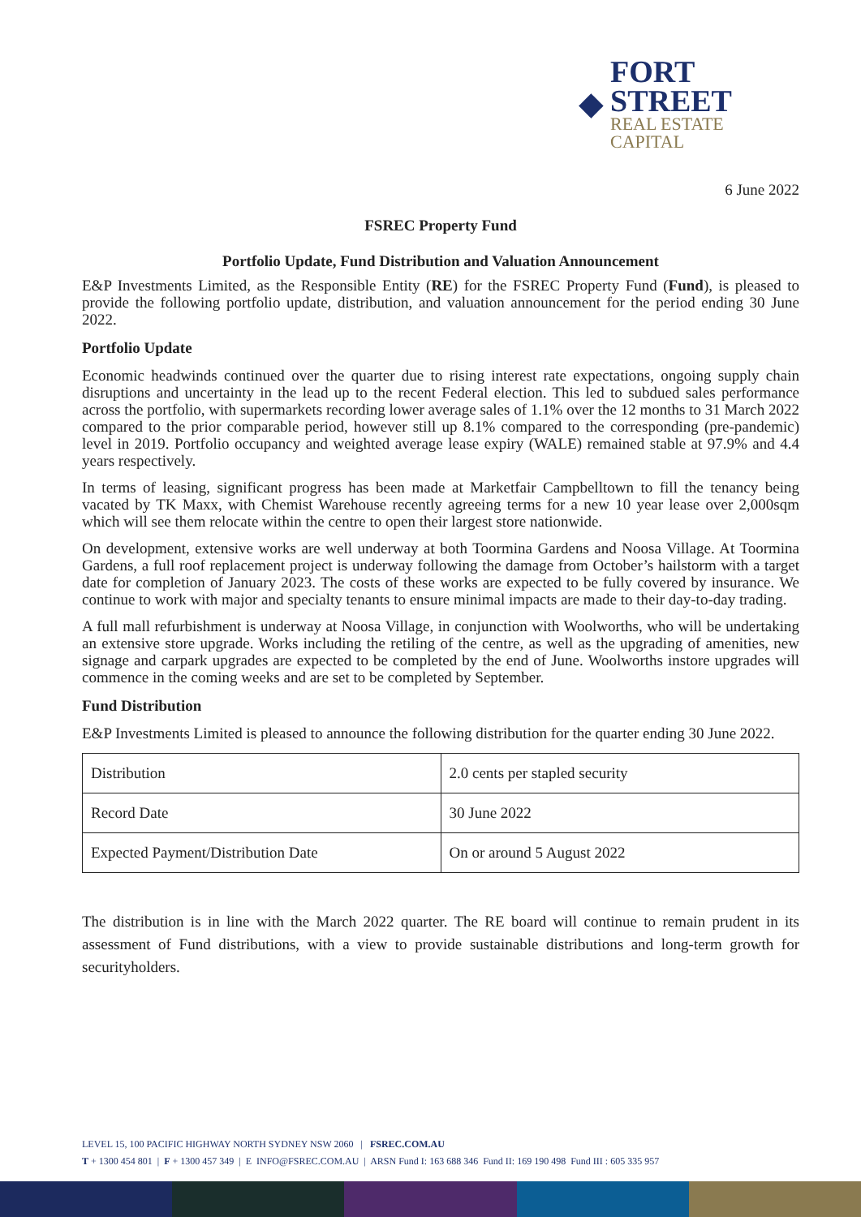◆
FORT STREET
REAL ESTATE CAPITAL
6 June 2022
FSREC Property Fund
Portfolio Update, Fund Distribution and Valuation Announcement
E&P Investments Limited, as the Responsible Entity (RE) for the FSREC Property Fund (Fund), is pleased to provide the following portfolio update, distribution, and valuation announcement for the period ending 30 June 2022.
Portfolio Update
Economic headwinds continued over the quarter due to rising interest rate expectations, ongoing supply chain disruptions and uncertainty in the lead up to the recent Federal election. This led to subdued sales performance across the portfolio, with supermarkets recording lower average sales of 1.1% over the 12 months to 31 March 2022 compared to the prior comparable period, however still up 8.1% compared to the corresponding (pre-pandemic) level in 2019. Portfolio occupancy and weighted average lease expiry (WALE) remained stable at 97.9% and 4.4 years respectively.
In terms of leasing, significant progress has been made at Marketfair Campbelltown to fill the tenancy being vacated by TK Maxx, with Chemist Warehouse recently agreeing terms for a new 10 year lease over 2,000sqm which will see them relocate within the centre to open their largest store nationwide.
On development, extensive works are well underway at both Toormina Gardens and Noosa Village. At Toormina Gardens, a full roof replacement project is underway following the damage from October’s hailstorm with a target date for completion of January 2023. The costs of these works are expected to be fully covered by insurance. We continue to work with major and specialty tenants to ensure minimal impacts are made to their day-to-day trading.
A full mall refurbishment is underway at Noosa Village, in conjunction with Woolworths, who will be undertaking an extensive store upgrade. Works including the retiling of the centre, as well as the upgrading of amenities, new signage and carpark upgrades are expected to be completed by the end of June. Woolworths instore upgrades will commence in the coming weeks and are set to be completed by September.
Fund Distribution
E&P Investments Limited is pleased to announce the following distribution for the quarter ending 30 June 2022.
| Distribution | 2.0 cents per stapled security |
| Record Date | 30 June 2022 |
| Expected Payment/Distribution Date | On or around 5 August 2022 |
The distribution is in line with the March 2022 quarter. The RE board will continue to remain prudent in its assessment of Fund distributions, with a view to provide sustainable distributions and long-term growth for securityholders.
LEVEL 15, 100 PACIFIC HIGHWAY NORTH SYDNEY NSW 2060 | FSREC.COM.AU
T + 1300 454 801 | F + 1300 457 349 | E INFO@FSREC.COM.AU | ARSN Fund I: 163 688 346 Fund II: 169 190 498 Fund III : 605 335 957